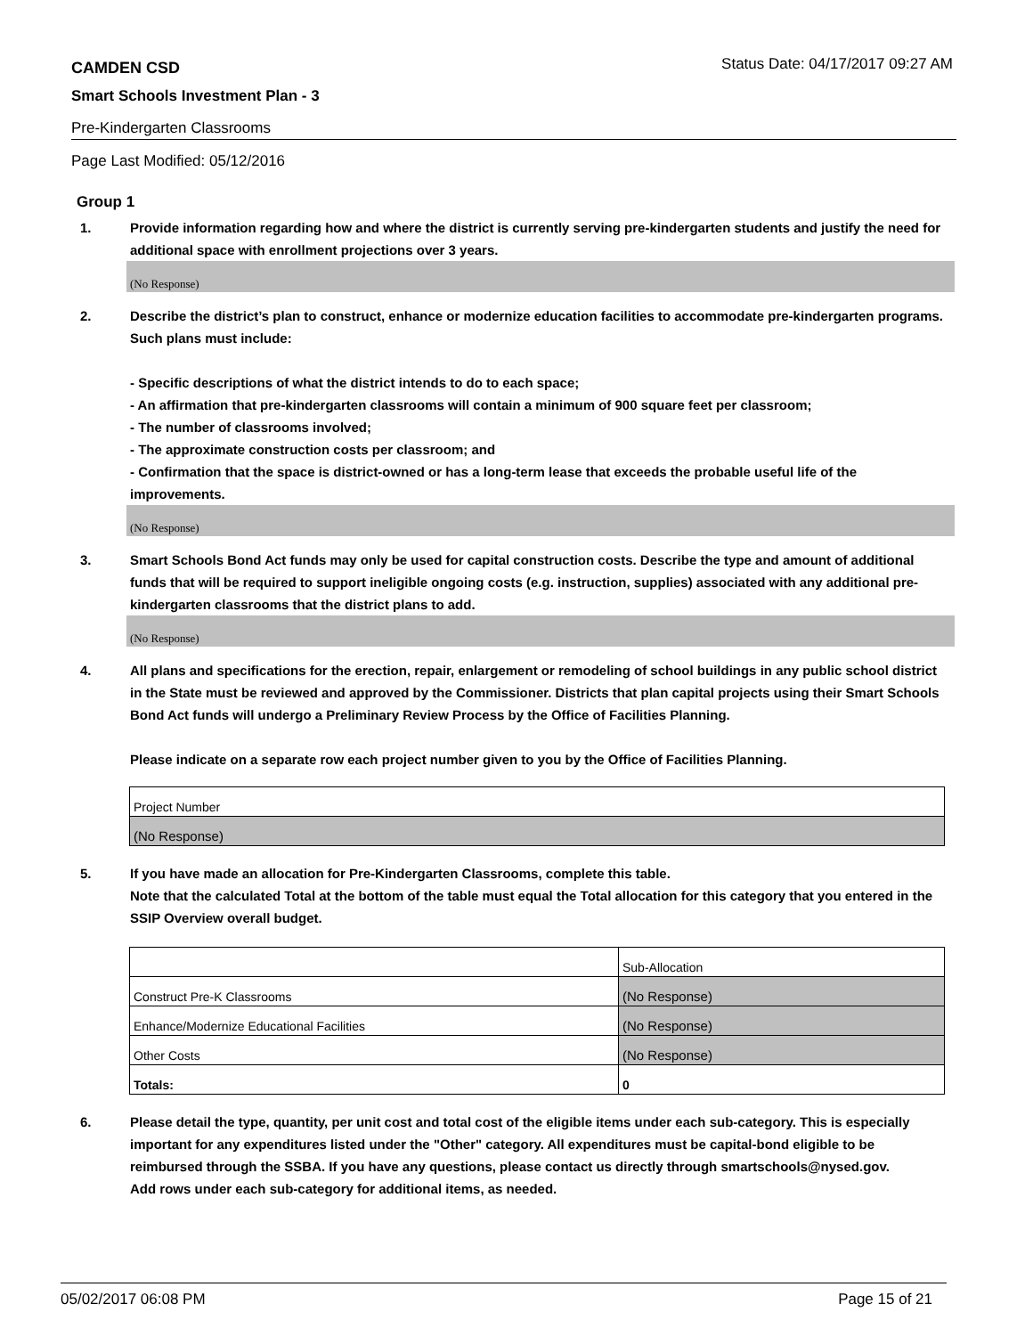CAMDEN CSD Status Date: 04/17/2017 09:27 AM
Smart Schools Investment Plan - 3
Pre-Kindergarten Classrooms
Page Last Modified: 05/12/2016
Group 1
1. Provide information regarding how and where the district is currently serving pre-kindergarten students and justify the need for additional space with enrollment projections over 3 years.
(No Response)
2. Describe the district’s plan to construct, enhance or modernize education facilities to accommodate pre-kindergarten programs. Such plans must include:
- Specific descriptions of what the district intends to do to each space;
- An affirmation that pre-kindergarten classrooms will contain a minimum of 900 square feet per classroom;
- The number of classrooms involved;
- The approximate construction costs per classroom; and
- Confirmation that the space is district-owned or has a long-term lease that exceeds the probable useful life of the improvements.
(No Response)
3. Smart Schools Bond Act funds may only be used for capital construction costs. Describe the type and amount of additional funds that will be required to support ineligible ongoing costs (e.g. instruction, supplies) associated with any additional pre-kindergarten classrooms that the district plans to add.
(No Response)
4. All plans and specifications for the erection, repair, enlargement or remodeling of school buildings in any public school district in the State must be reviewed and approved by the Commissioner. Districts that plan capital projects using their Smart Schools Bond Act funds will undergo a Preliminary Review Process by the Office of Facilities Planning.
Please indicate on a separate row each project number given to you by the Office of Facilities Planning.
| Project Number |
| (No Response) |
5. If you have made an allocation for Pre-Kindergarten Classrooms, complete this table.
Note that the calculated Total at the bottom of the table must equal the Total allocation for this category that you entered in the SSIP Overview overall budget.
| | Sub-Allocation |
| Construct Pre-K Classrooms | (No Response) |
| Enhance/Modernize Educational Facilities | (No Response) |
| Other Costs | (No Response) |
| Totals: | 0 |
6. Please detail the type, quantity, per unit cost and total cost of the eligible items under each sub-category. This is especially important for any expenditures listed under the "Other" category. All expenditures must be capital-bond eligible to be reimbursed through the SSBA. If you have any questions, please contact us directly through smartschools@nysed.gov.
Add rows under each sub-category for additional items, as needed.
05/02/2017 06:08 PM Page 15 of 21